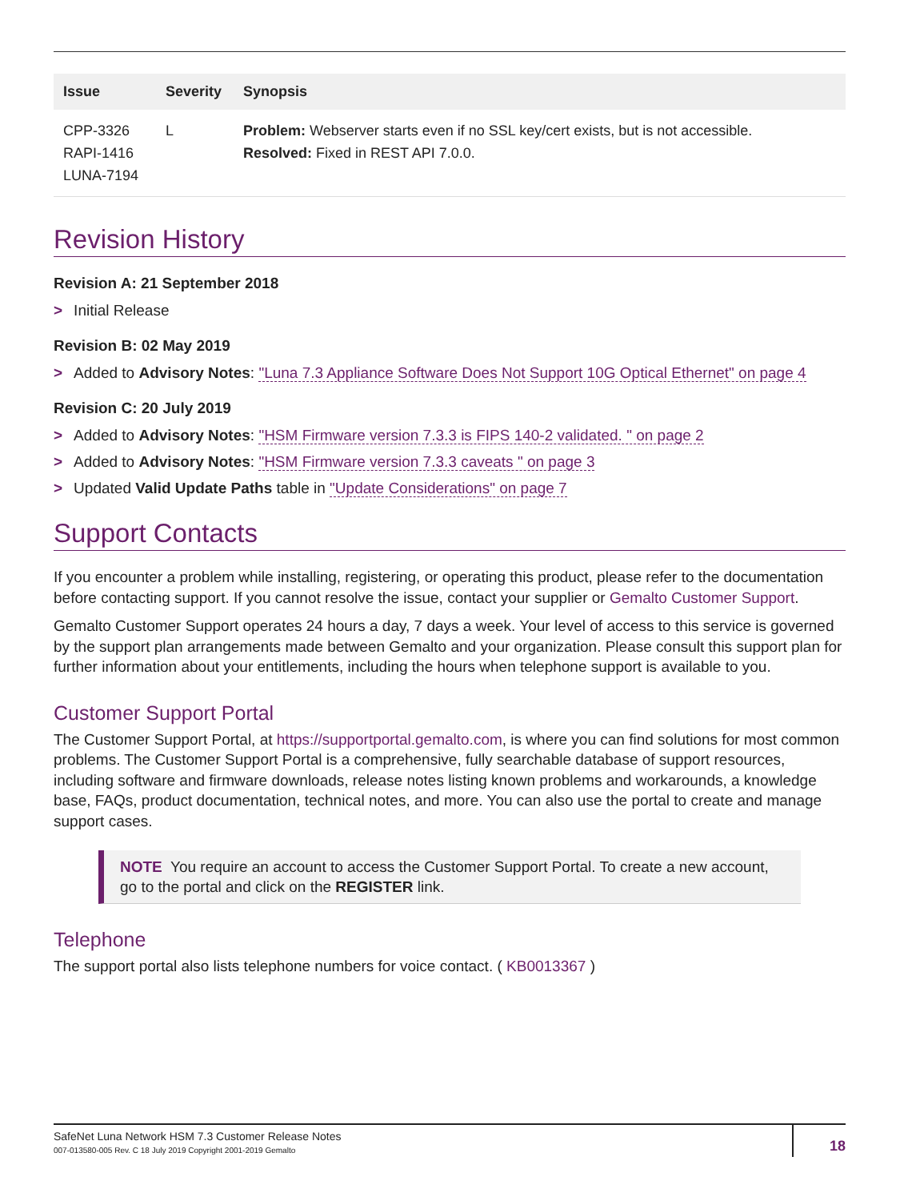| Issue | Severity | Synopsis |
| --- | --- | --- |
| CPP-3326 RAPI-1416 LUNA-7194 | L | Problem: Webserver starts even if no SSL key/cert exists, but is not accessible. Resolved: Fixed in REST API 7.0.0. |
Revision History
Revision A: 21 September 2018
> Initial Release
Revision B: 02 May 2019
> Added to Advisory Notes: "Luna 7.3 Appliance Software Does Not Support 10G Optical Ethernet" on page 4
Revision C: 20 July 2019
> Added to Advisory Notes: "HSM Firmware version 7.3.3 is FIPS 140-2 validated. " on page 2
> Added to Advisory Notes: "HSM Firmware version 7.3.3 caveats " on page 3
> Updated Valid Update Paths table in "Update Considerations" on page 7
Support Contacts
If you encounter a problem while installing, registering, or operating this product, please refer to the documentation before contacting support. If you cannot resolve the issue, contact your supplier or Gemalto Customer Support.
Gemalto Customer Support operates 24 hours a day, 7 days a week. Your level of access to this service is governed by the support plan arrangements made between Gemalto and your organization. Please consult this support plan for further information about your entitlements, including the hours when telephone support is available to you.
Customer Support Portal
The Customer Support Portal, at https://supportportal.gemalto.com, is where you can find solutions for most common problems. The Customer Support Portal is a comprehensive, fully searchable database of support resources, including software and firmware downloads, release notes listing known problems and workarounds, a knowledge base, FAQs, product documentation, technical notes, and more. You can also use the portal to create and manage support cases.
NOTE You require an account to access the Customer Support Portal. To create a new account, go to the portal and click on the REGISTER link.
Telephone
The support portal also lists telephone numbers for voice contact. ( KB0013367 )
SafeNet Luna Network HSM 7.3 Customer Release Notes
007-013580-005 Rev. C 18 July 2019 Copyright 2001-2019 Gemalto
18